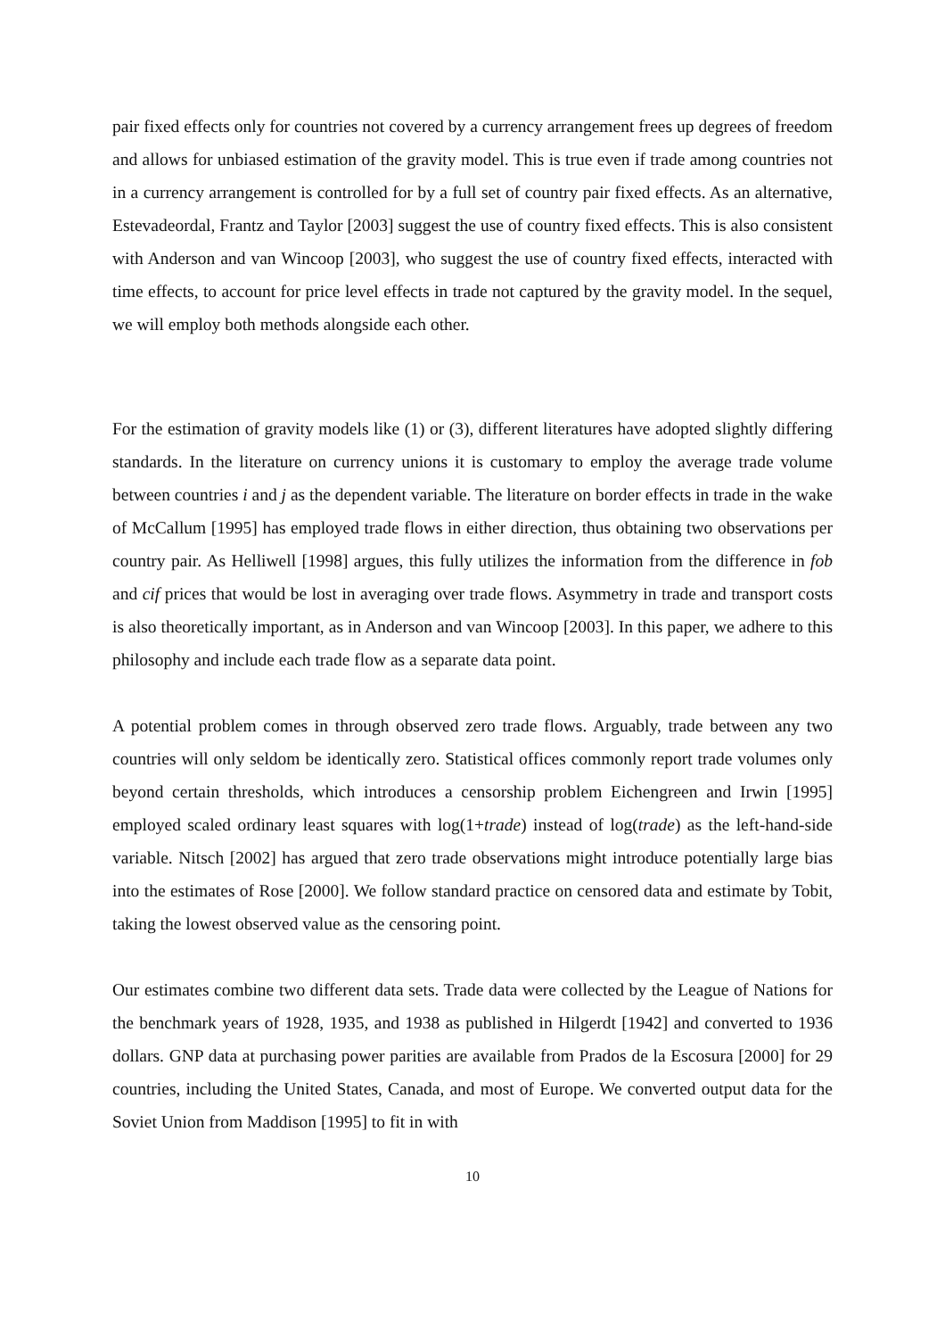pair fixed effects only for countries not covered by a currency arrangement frees up degrees of freedom and allows for unbiased estimation of the gravity model. This is true even if trade among countries not in a currency arrangement is controlled for by a full set of country pair fixed effects. As an alternative, Estevadeordal, Frantz and Taylor [2003] suggest the use of country fixed effects. This is also consistent with Anderson and van Wincoop [2003], who suggest the use of country fixed effects, interacted with time effects, to account for price level effects in trade not captured by the gravity model. In the sequel, we will employ both methods alongside each other.
For the estimation of gravity models like (1) or (3), different literatures have adopted slightly differing standards. In the literature on currency unions it is customary to employ the average trade volume between countries i and j as the dependent variable. The literature on border effects in trade in the wake of McCallum [1995] has employed trade flows in either direction, thus obtaining two observations per country pair. As Helliwell [1998] argues, this fully utilizes the information from the difference in fob and cif prices that would be lost in averaging over trade flows. Asymmetry in trade and transport costs is also theoretically important, as in Anderson and van Wincoop [2003]. In this paper, we adhere to this philosophy and include each trade flow as a separate data point.
A potential problem comes in through observed zero trade flows. Arguably, trade between any two countries will only seldom be identically zero. Statistical offices commonly report trade volumes only beyond certain thresholds, which introduces a censorship problem Eichengreen and Irwin [1995] employed scaled ordinary least squares with log(1+trade) instead of log(trade) as the left-hand-side variable. Nitsch [2002] has argued that zero trade observations might introduce potentially large bias into the estimates of Rose [2000]. We follow standard practice on censored data and estimate by Tobit, taking the lowest observed value as the censoring point.
Our estimates combine two different data sets. Trade data were collected by the League of Nations for the benchmark years of 1928, 1935, and 1938 as published in Hilgerdt [1942] and converted to 1936 dollars. GNP data at purchasing power parities are available from Prados de la Escosura [2000] for 29 countries, including the United States, Canada, and most of Europe. We converted output data for the Soviet Union from Maddison [1995] to fit in with
10